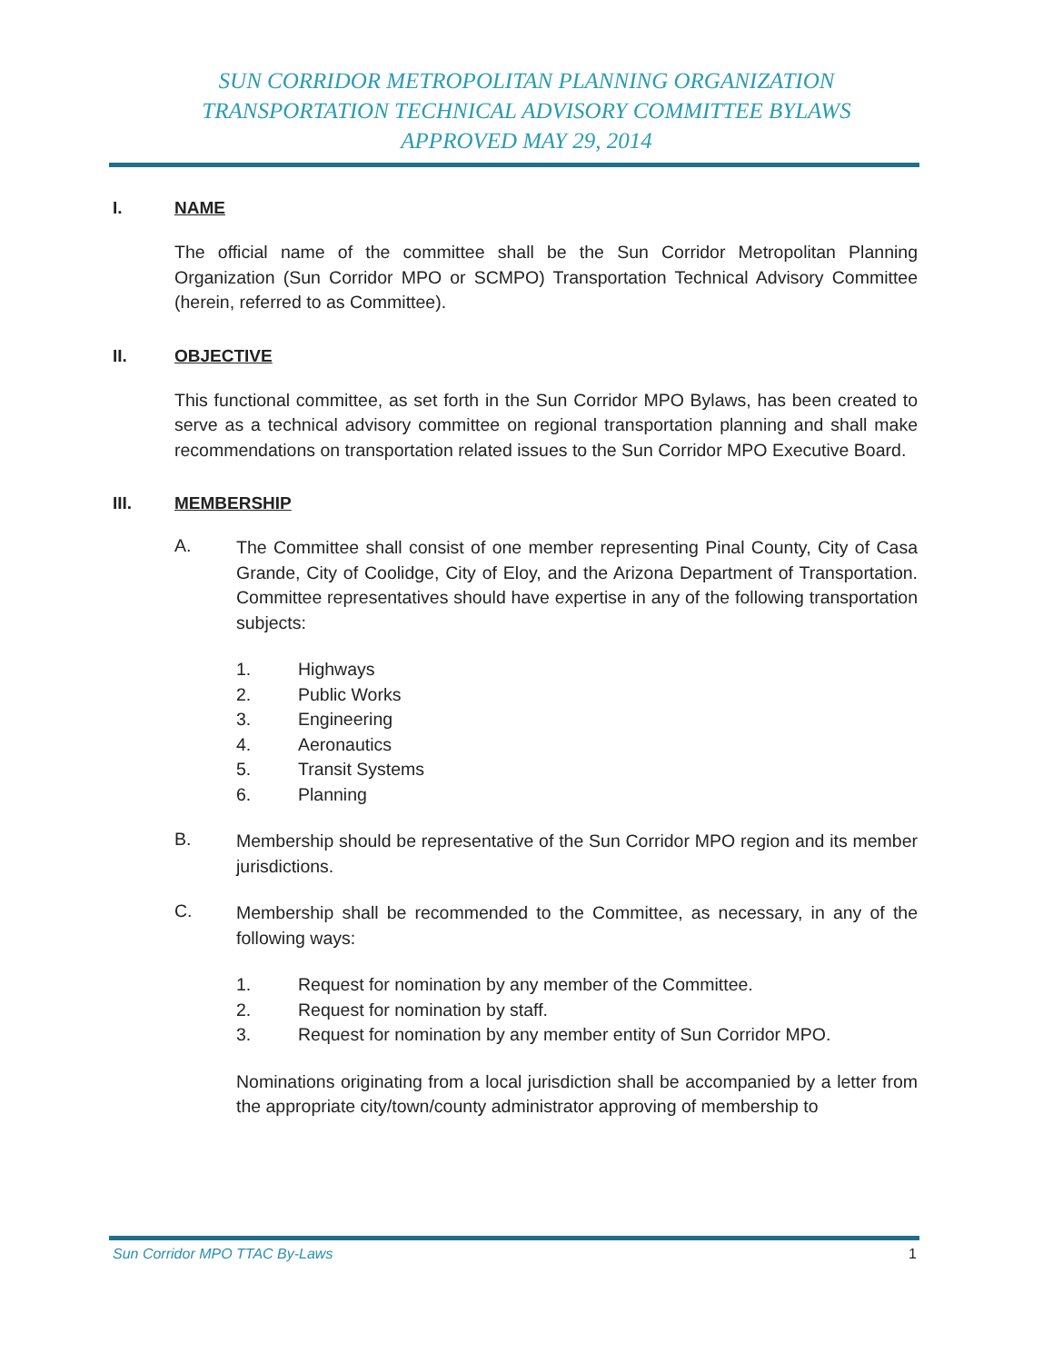SUN CORRIDOR METROPOLITAN PLANNING ORGANIZATION
TRANSPORTATION TECHNICAL ADVISORY COMMITTEE BYLAWS
APPROVED MAY 29, 2014
I. NAME
The official name of the committee shall be the Sun Corridor Metropolitan Planning Organization (Sun Corridor MPO or SCMPO) Transportation Technical Advisory Committee (herein, referred to as Committee).
II. OBJECTIVE
This functional committee, as set forth in the Sun Corridor MPO Bylaws, has been created to serve as a technical advisory committee on regional transportation planning and shall make recommendations on transportation related issues to the Sun Corridor MPO Executive Board.
III. MEMBERSHIP
A.
The Committee shall consist of one member representing Pinal County, City of Casa Grande, City of Coolidge, City of Eloy, and the Arizona Department of Transportation. Committee representatives should have expertise in any of the following transportation subjects:
1. Highways
2. Public Works
3. Engineering
4. Aeronautics
5. Transit Systems
6. Planning
B.
Membership should be representative of the Sun Corridor MPO region and its member jurisdictions.
C.
Membership shall be recommended to the Committee, as necessary, in any of the following ways:
1. Request for nomination by any member of the Committee.
2. Request for nomination by staff.
3. Request for nomination by any member entity of Sun Corridor MPO.
Nominations originating from a local jurisdiction shall be accompanied by a letter from the appropriate city/town/county administrator approving of membership to
Sun Corridor MPO TTAC By-Laws 1